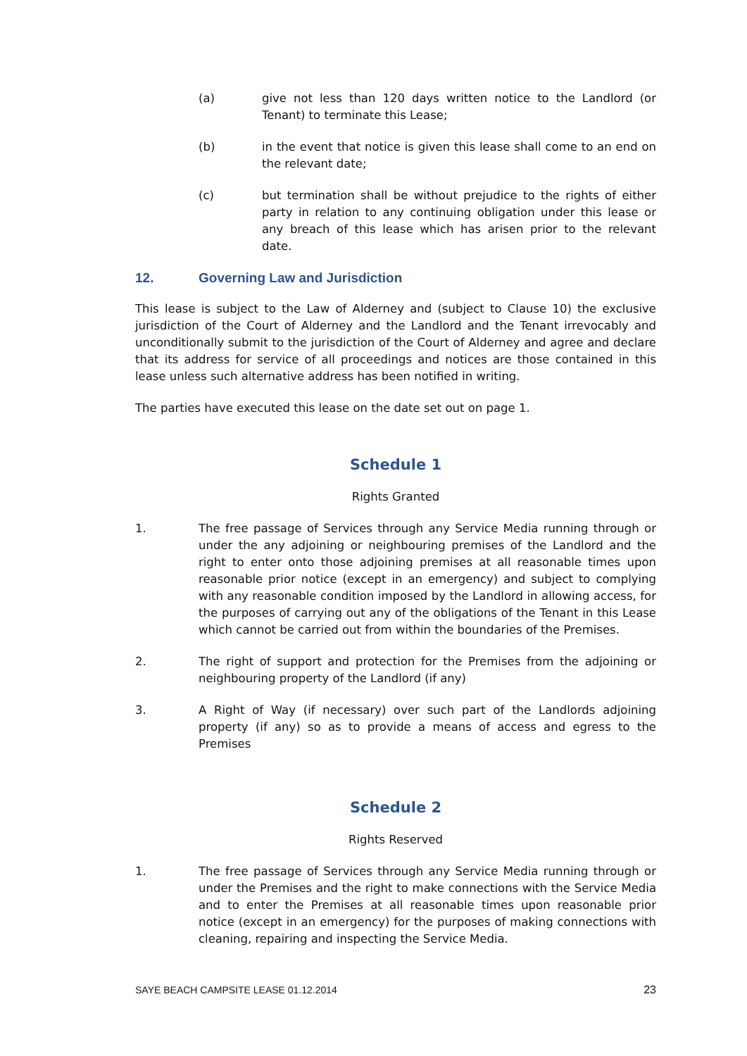(a) give not less than 120 days written notice to the Landlord (or Tenant) to terminate this Lease;
(b) in the event that notice is given this lease shall come to an end on the relevant date;
(c) but termination shall be without prejudice to the rights of either party in relation to any continuing obligation under this lease or any breach of this lease which has arisen prior to the relevant date.
12. Governing Law and Jurisdiction
This lease is subject to the Law of Alderney and (subject to Clause 10) the exclusive jurisdiction of the Court of Alderney and the Landlord and the Tenant irrevocably and unconditionally submit to the jurisdiction of the Court of Alderney and agree and declare that its address for service of all proceedings and notices are those contained in this lease unless such alternative address has been notified in writing.
The parties have executed this lease on the date set out on page 1.
Schedule 1
Rights Granted
1. The free passage of Services through any Service Media running through or under the any adjoining or neighbouring premises of the Landlord and the right to enter onto those adjoining premises at all reasonable times upon reasonable prior notice (except in an emergency) and subject to complying with any reasonable condition imposed by the Landlord in allowing access, for the purposes of carrying out any of the obligations of the Tenant in this Lease which cannot be carried out from within the boundaries of the Premises.
2. The right of support and protection for the Premises from the adjoining or neighbouring property of the Landlord (if any)
3. A Right of Way (if necessary) over such part of the Landlords adjoining property (if any) so as to provide a means of access and egress to the Premises
Schedule 2
Rights Reserved
1. The free passage of Services through any Service Media running through or under the Premises and the right to make connections with the Service Media and to enter the Premises at all reasonable times upon reasonable prior notice (except in an emergency) for the purposes of making connections with cleaning, repairing and inspecting the Service Media.
SAYE BEACH CAMPSITE LEASE 01.12.2014 23